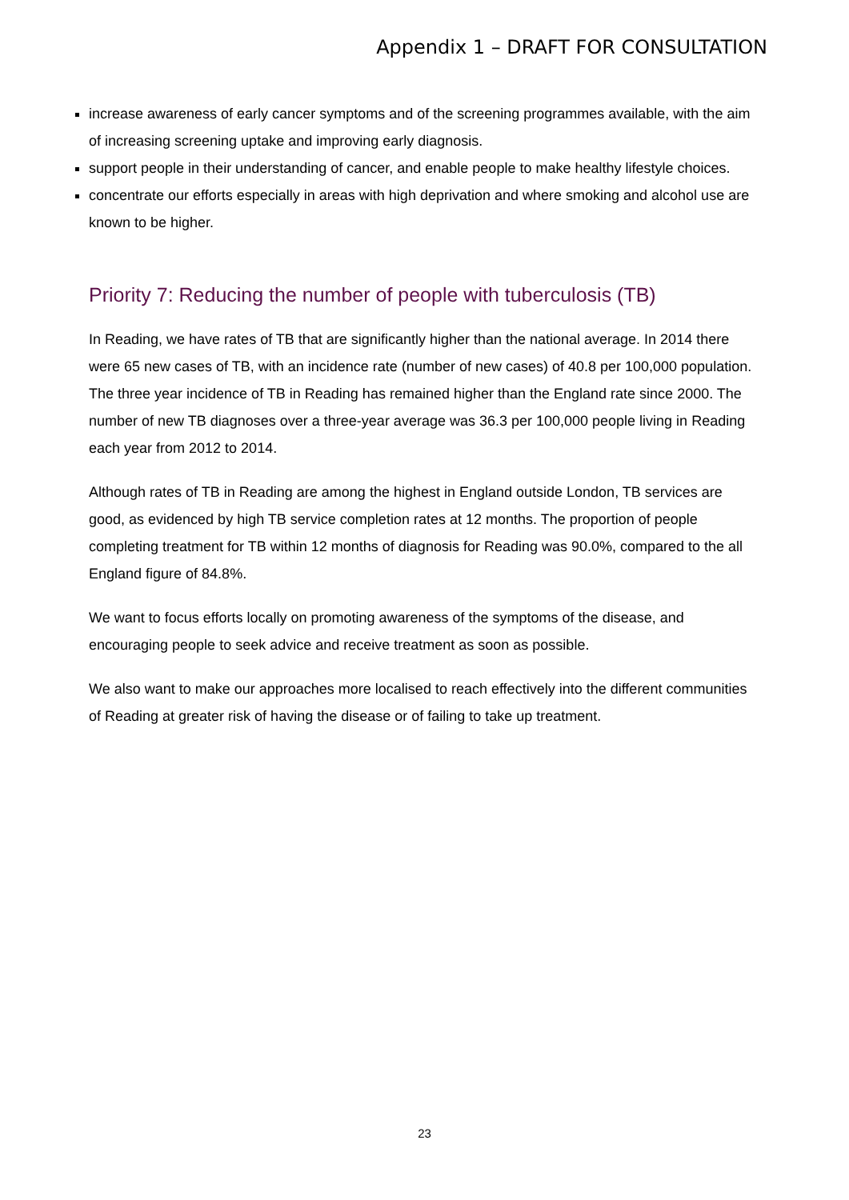Appendix 1 – DRAFT FOR CONSULTATION
increase awareness of early cancer symptoms and of the screening programmes available, with the aim of increasing screening uptake and improving early diagnosis.
support people in their understanding of cancer, and enable people to make healthy lifestyle choices.
concentrate our efforts especially in areas with high deprivation and where smoking and alcohol use are known to be higher.
Priority 7: Reducing the number of people with tuberculosis (TB)
In Reading, we have rates of TB that are significantly higher than the national average. In 2014 there were 65 new cases of TB, with an incidence rate (number of new cases) of 40.8 per 100,000 population. The three year incidence of TB in Reading has remained higher than the England rate since 2000. The number of new TB diagnoses over a three-year average was 36.3 per 100,000 people living in Reading each year from 2012 to 2014.
Although rates of TB in Reading are among the highest in England outside London, TB services are good, as evidenced by high TB service completion rates at 12 months. The proportion of people completing treatment for TB within 12 months of diagnosis for Reading was 90.0%, compared to the all England figure of 84.8%.
We want to focus efforts locally on promoting awareness of the symptoms of the disease, and encouraging people to seek advice and receive treatment as soon as possible.
We also want to make our approaches more localised to reach effectively into the different communities of Reading at greater risk of having the disease or of failing to take up treatment.
23